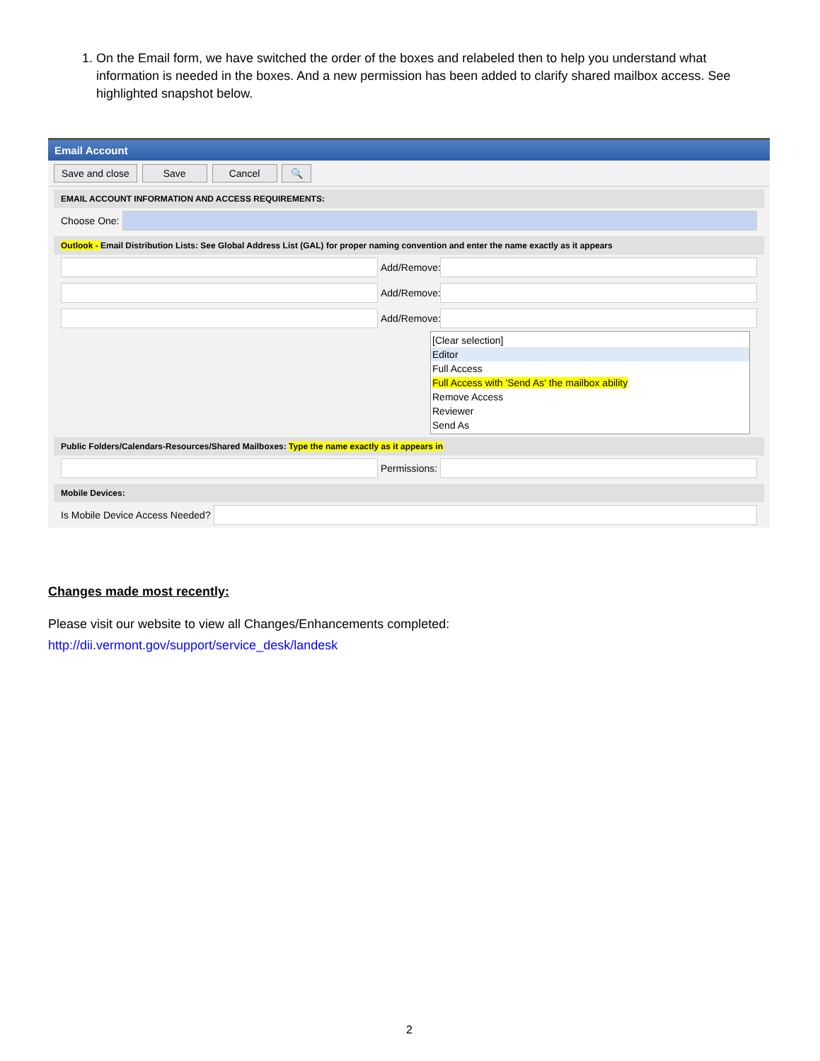1. On the Email form, we have switched the order of the boxes and relabeled then to help you understand what information is needed in the boxes. And a new permission has been added to clarify shared mailbox access. See highlighted snapshot below.
Email Account
Save and close Save Cancel 🔍
EMAIL ACCOUNT INFORMATION AND ACCESS REQUIREMENTS:
Choose One:
Outlook - Email Distribution Lists: See Global Address List (GAL) for proper naming convention and enter the name exactly as it appears
Add/Remove:
Add/Remove:
Add/Remove:
[Clear selection]
Editor
Full Access
Full Access with 'Send As' the mailbox ability
Remove Access
Reviewer
Send As
Public Folders/Calendars-Resources/Shared Mailboxes: Type the name exactly as it appears in
Permissions:
Mobile Devices:
Is Mobile Device Access Needed?
Changes made most recently:
Please visit our website to view all Changes/Enhancements completed:
http://dii.vermont.gov/support/service_desk/landesk
2